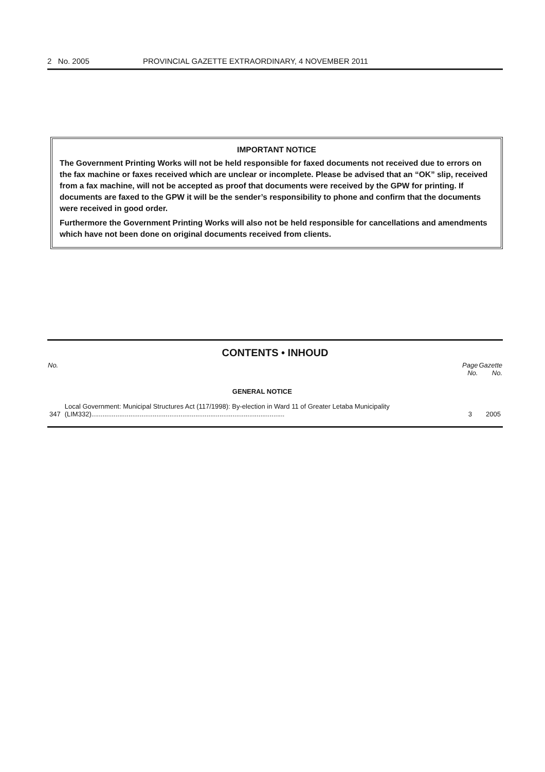2 No. 2005 PROVINCIAL GAZETTE EXTRAORDINARY, 4 NOVEMBER 2011
IMPORTANT NOTICE
The Government Printing Works will not be held responsible for faxed documents not received due to errors on the fax machine or faxes received which are unclear or incomplete. Please be advised that an “OK” slip, received from a fax machine, will not be accepted as proof that documents were received by the GPW for printing. If documents are faxed to the GPW it will be the sender’s responsibility to phone and confirm that the documents were received in good order.
Furthermore the Government Printing Works will also not be held responsible for cancellations and amendments which have not been done on original documents received from clients.
CONTENTS • INHOUD
| No. | | Page No. | Gazette No. |
| --- | --- | --- | --- |
| | GENERAL NOTICE | | |
| 347 | Local Government: Municipal Structures Act (117/1998): By-election in Ward 11 of Greater Letaba Municipality (LIM332)........................................................................................................ | 3 | 2005 |